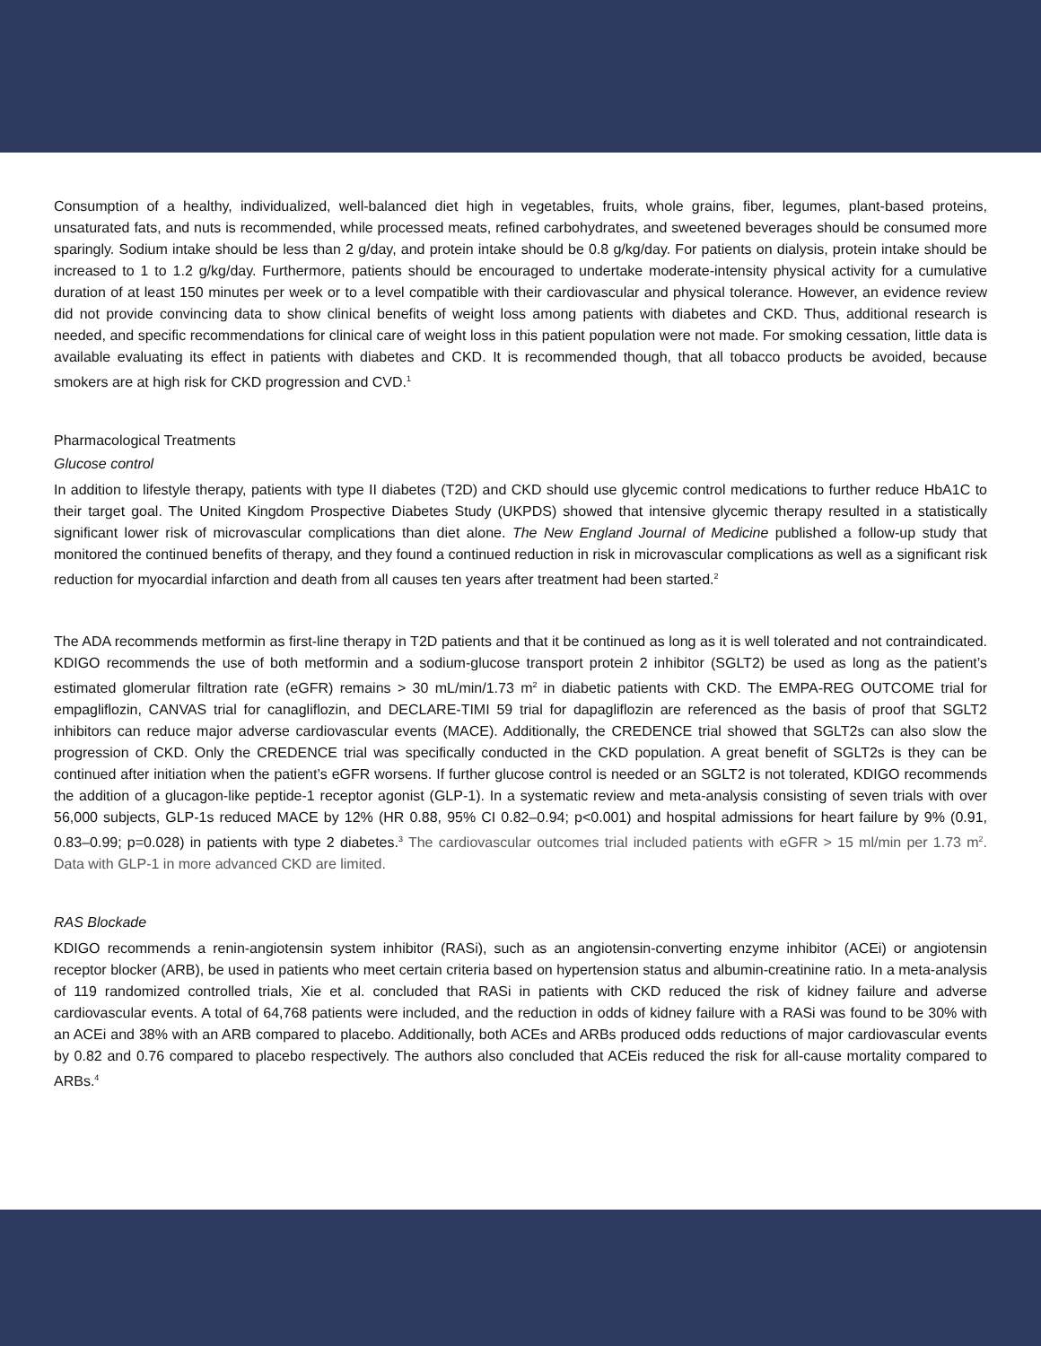Consumption of a healthy, individualized, well-balanced diet high in vegetables, fruits, whole grains, fiber, legumes, plant-based proteins, unsaturated fats, and nuts is recommended, while processed meats, refined carbohydrates, and sweetened beverages should be consumed more sparingly. Sodium intake should be less than 2 g/day, and protein intake should be 0.8 g/kg/day. For patients on dialysis, protein intake should be increased to 1 to 1.2 g/kg/day. Furthermore, patients should be encouraged to undertake moderate-intensity physical activity for a cumulative duration of at least 150 minutes per week or to a level compatible with their cardiovascular and physical tolerance. However, an evidence review did not provide convincing data to show clinical benefits of weight loss among patients with diabetes and CKD. Thus, additional research is needed, and specific recommendations for clinical care of weight loss in this patient population were not made. For smoking cessation, little data is available evaluating its effect in patients with diabetes and CKD. It is recommended though, that all tobacco products be avoided, because smokers are at high risk for CKD progression and CVD.<sup>1</sup>
Pharmacological Treatments
Glucose control
In addition to lifestyle therapy, patients with type II diabetes (T2D) and CKD should use glycemic control medications to further reduce HbA1C to their target goal. The United Kingdom Prospective Diabetes Study (UKPDS) showed that intensive glycemic therapy resulted in a statistically significant lower risk of microvascular complications than diet alone. The New England Journal of Medicine published a follow-up study that monitored the continued benefits of therapy, and they found a continued reduction in risk in microvascular complications as well as a significant risk reduction for myocardial infarction and death from all causes ten years after treatment had been started.<sup>2</sup>
The ADA recommends metformin as first-line therapy in T2D patients and that it be continued as long as it is well tolerated and not contraindicated. KDIGO recommends the use of both metformin and a sodium-glucose transport protein 2 inhibitor (SGLT2) be used as long as the patient’s estimated glomerular filtration rate (eGFR) remains > 30 mL/min/1.73 m<sup>2</sup> in diabetic patients with CKD. The EMPA-REG OUTCOME trial for empagliflozin, CANVAS trial for canagliflozin, and DECLARE-TIMI 59 trial for dapagliflozin are referenced as the basis of proof that SGLT2 inhibitors can reduce major adverse cardiovascular events (MACE). Additionally, the CREDENCE trial showed that SGLT2s can also slow the progression of CKD. Only the CREDENCE trial was specifically conducted in the CKD population. A great benefit of SGLT2s is they can be continued after initiation when the patient’s eGFR worsens. If further glucose control is needed or an SGLT2 is not tolerated, KDIGO recommends the addition of a glucagon-like peptide-1 receptor agonist (GLP-1). In a systematic review and meta-analysis consisting of seven trials with over 56,000 subjects, GLP-1s reduced MACE by 12% (HR 0.88, 95% CI 0.82–0.94; p<0.001) and hospital admissions for heart failure by 9% (0.91, 0.83–0.99; p=0.028) in patients with type 2 diabetes.<sup>3</sup> The cardiovascular outcomes trial included patients with eGFR > 15 ml/min per 1.73 m<sup>2</sup>. Data with GLP-1 in more advanced CKD are limited.
RAS Blockade
KDIGO recommends a renin-angiotensin system inhibitor (RASi), such as an angiotensin-converting enzyme inhibitor (ACEi) or angiotensin receptor blocker (ARB), be used in patients who meet certain criteria based on hypertension status and albumin-creatinine ratio. In a meta-analysis of 119 randomized controlled trials, Xie et al. concluded that RASi in patients with CKD reduced the risk of kidney failure and adverse cardiovascular events. A total of 64,768 patients were included, and the reduction in odds of kidney failure with a RASi was found to be 30% with an ACEi and 38% with an ARB compared to placebo. Additionally, both ACEs and ARBs produced odds reductions of major cardiovascular events by 0.82 and 0.76 compared to placebo respectively. The authors also concluded that ACEis reduced the risk for all-cause mortality compared to ARBs.<sup>4</sup>